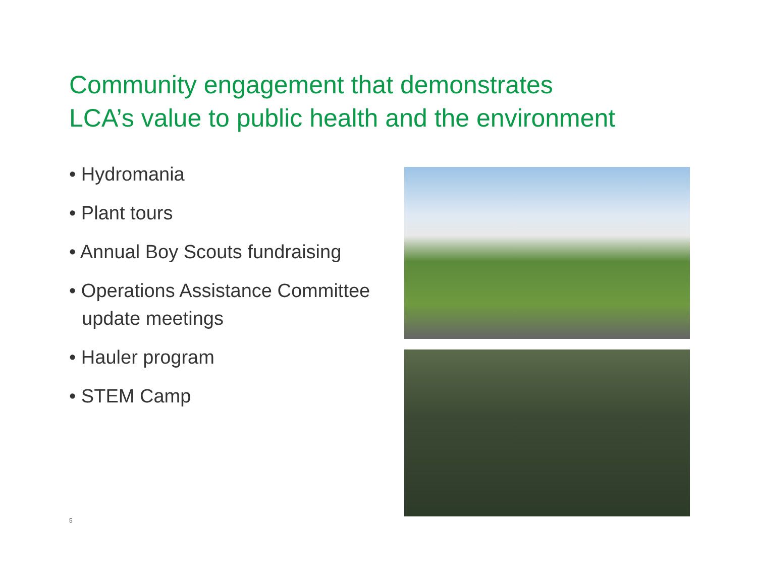Community engagement that demonstrates
LCA’s value to public health and the environment
• Hydromania
• Plant tours
• Annual Boy Scouts fundraising
• Operations Assistance Committee update meetings
• Hauler program
• STEM Camp
5